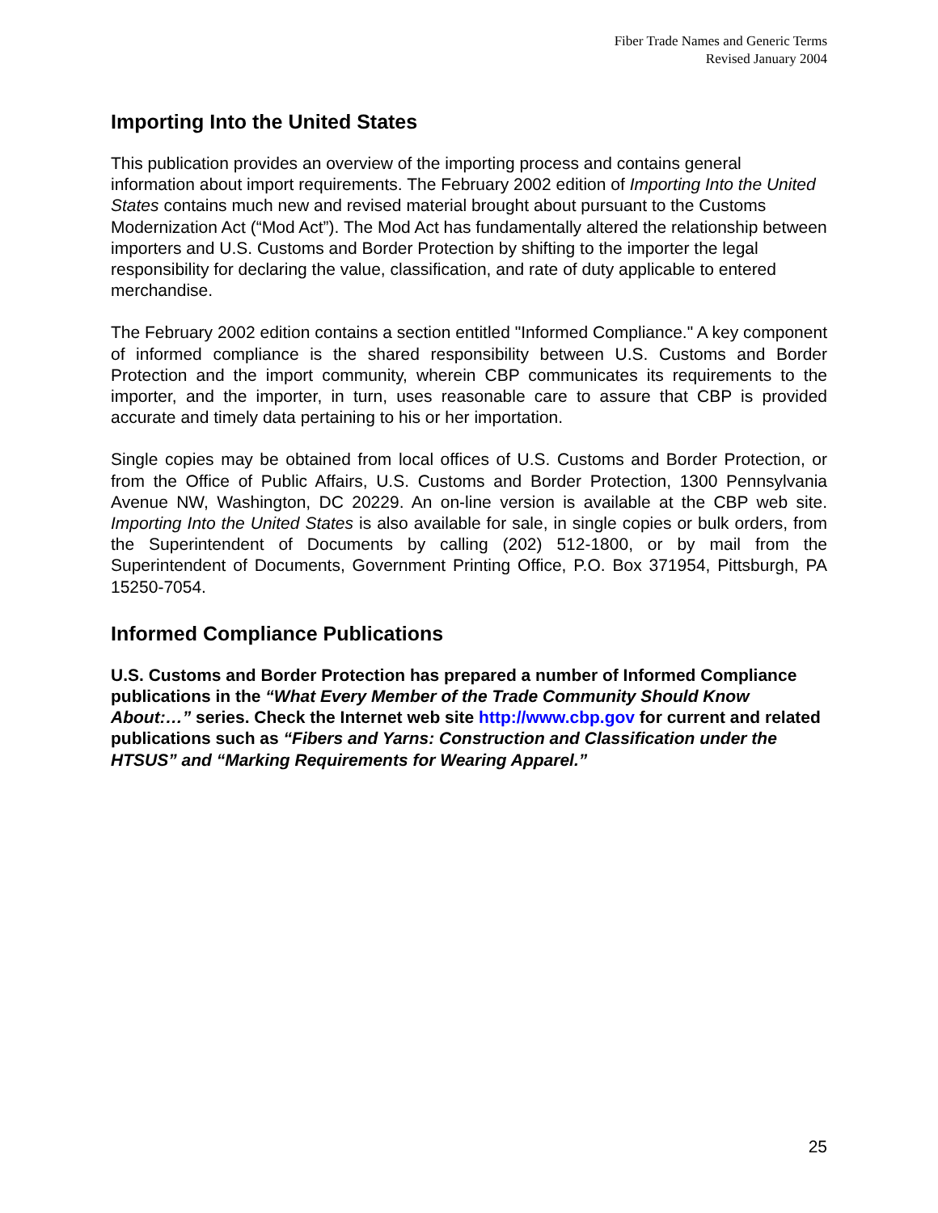Fiber Trade Names and Generic Terms
Revised January 2004
Importing Into the United States
This publication provides an overview of the importing process and contains general information about import requirements. The February 2002 edition of Importing Into the United States contains much new and revised material brought about pursuant to the Customs Modernization Act (“Mod Act”). The Mod Act has fundamentally altered the relationship between importers and U.S. Customs and Border Protection by shifting to the importer the legal responsibility for declaring the value, classification, and rate of duty applicable to entered merchandise.
The February 2002 edition contains a section entitled "Informed Compliance." A key component of informed compliance is the shared responsibility between U.S. Customs and Border Protection and the import community, wherein CBP communicates its requirements to the importer, and the importer, in turn, uses reasonable care to assure that CBP is provided accurate and timely data pertaining to his or her importation.
Single copies may be obtained from local offices of U.S. Customs and Border Protection, or from the Office of Public Affairs, U.S. Customs and Border Protection, 1300 Pennsylvania Avenue NW, Washington, DC 20229. An on-line version is available at the CBP web site. Importing Into the United States is also available for sale, in single copies or bulk orders, from the Superintendent of Documents by calling (202) 512-1800, or by mail from the Superintendent of Documents, Government Printing Office, P.O. Box 371954, Pittsburgh, PA 15250-7054.
Informed Compliance Publications
U.S. Customs and Border Protection has prepared a number of Informed Compliance publications in the “What Every Member of the Trade Community Should Know About:…” series. Check the Internet web site http://www.cbp.gov for current and related publications such as “Fibers and Yarns: Construction and Classification under the HTSUS” and “Marking Requirements for Wearing Apparel.”
25